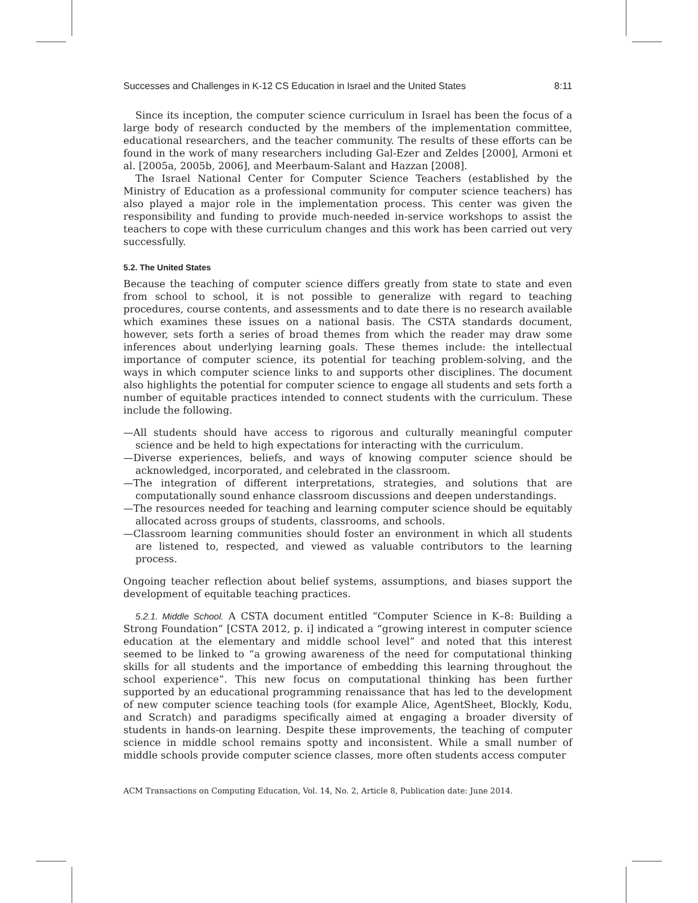Successes and Challenges in K-12 CS Education in Israel and the United States 8:11
Since its inception, the computer science curriculum in Israel has been the focus of a large body of research conducted by the members of the implementation committee, educational researchers, and the teacher community. The results of these efforts can be found in the work of many researchers including Gal-Ezer and Zeldes [2000], Armoni et al. [2005a, 2005b, 2006], and Meerbaum-Salant and Hazzan [2008].
The Israel National Center for Computer Science Teachers (established by the Ministry of Education as a professional community for computer science teachers) has also played a major role in the implementation process. This center was given the responsibility and funding to provide much-needed in-service workshops to assist the teachers to cope with these curriculum changes and this work has been carried out very successfully.
5.2. The United States
Because the teaching of computer science differs greatly from state to state and even from school to school, it is not possible to generalize with regard to teaching procedures, course contents, and assessments and to date there is no research available which examines these issues on a national basis. The CSTA standards document, however, sets forth a series of broad themes from which the reader may draw some inferences about underlying learning goals. These themes include: the intellectual importance of computer science, its potential for teaching problem-solving, and the ways in which computer science links to and supports other disciplines. The document also highlights the potential for computer science to engage all students and sets forth a number of equitable practices intended to connect students with the curriculum. These include the following.
—All students should have access to rigorous and culturally meaningful computer science and be held to high expectations for interacting with the curriculum.
—Diverse experiences, beliefs, and ways of knowing computer science should be acknowledged, incorporated, and celebrated in the classroom.
—The integration of different interpretations, strategies, and solutions that are computationally sound enhance classroom discussions and deepen understandings.
—The resources needed for teaching and learning computer science should be equitably allocated across groups of students, classrooms, and schools.
—Classroom learning communities should foster an environment in which all students are listened to, respected, and viewed as valuable contributors to the learning process.
Ongoing teacher reflection about belief systems, assumptions, and biases support the development of equitable teaching practices.
5.2.1. Middle School. A CSTA document entitled “Computer Science in K–8: Building a Strong Foundation” [CSTA 2012, p. i] indicated a “growing interest in computer science education at the elementary and middle school level” and noted that this interest seemed to be linked to “a growing awareness of the need for computational thinking skills for all students and the importance of embedding this learning throughout the school experience”. This new focus on computational thinking has been further supported by an educational programming renaissance that has led to the development of new computer science teaching tools (for example Alice, AgentSheet, Blockly, Kodu, and Scratch) and paradigms specifically aimed at engaging a broader diversity of students in hands-on learning. Despite these improvements, the teaching of computer science in middle school remains spotty and inconsistent. While a small number of middle schools provide computer science classes, more often students access computer
ACM Transactions on Computing Education, Vol. 14, No. 2, Article 8, Publication date: June 2014.